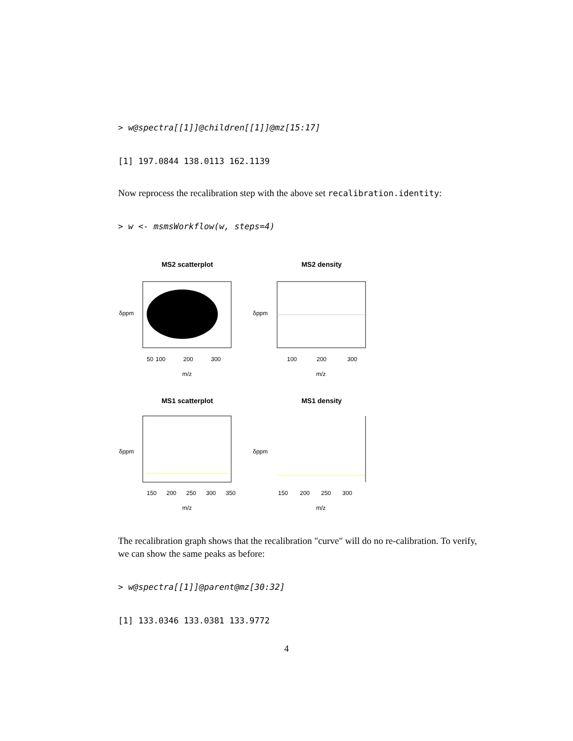> w@spectra[[1]]@children[[1]]@mz[15:17]
[1] 197.0844 138.0113 162.1139
Now reprocess the recalibration step with the above set recalibration.identity:
> w <- msmsWorkflow(w, steps=4)
MS2 scatterplot
MS2 density
δppm
50
100
200
300
m/z
δppm
100
200
300
m/z
MS1 scatterplot
MS1 density
δppm
150
200
250
300
350
m/z
δppm
150
200
250
300
m/z
The recalibration graph shows that the recalibration "curve" will do no re-calibration. To verify, we can show the same peaks as before:
> w@spectra[[1]]@parent@mz[30:32]
[1] 133.0346 133.0381 133.9772
4